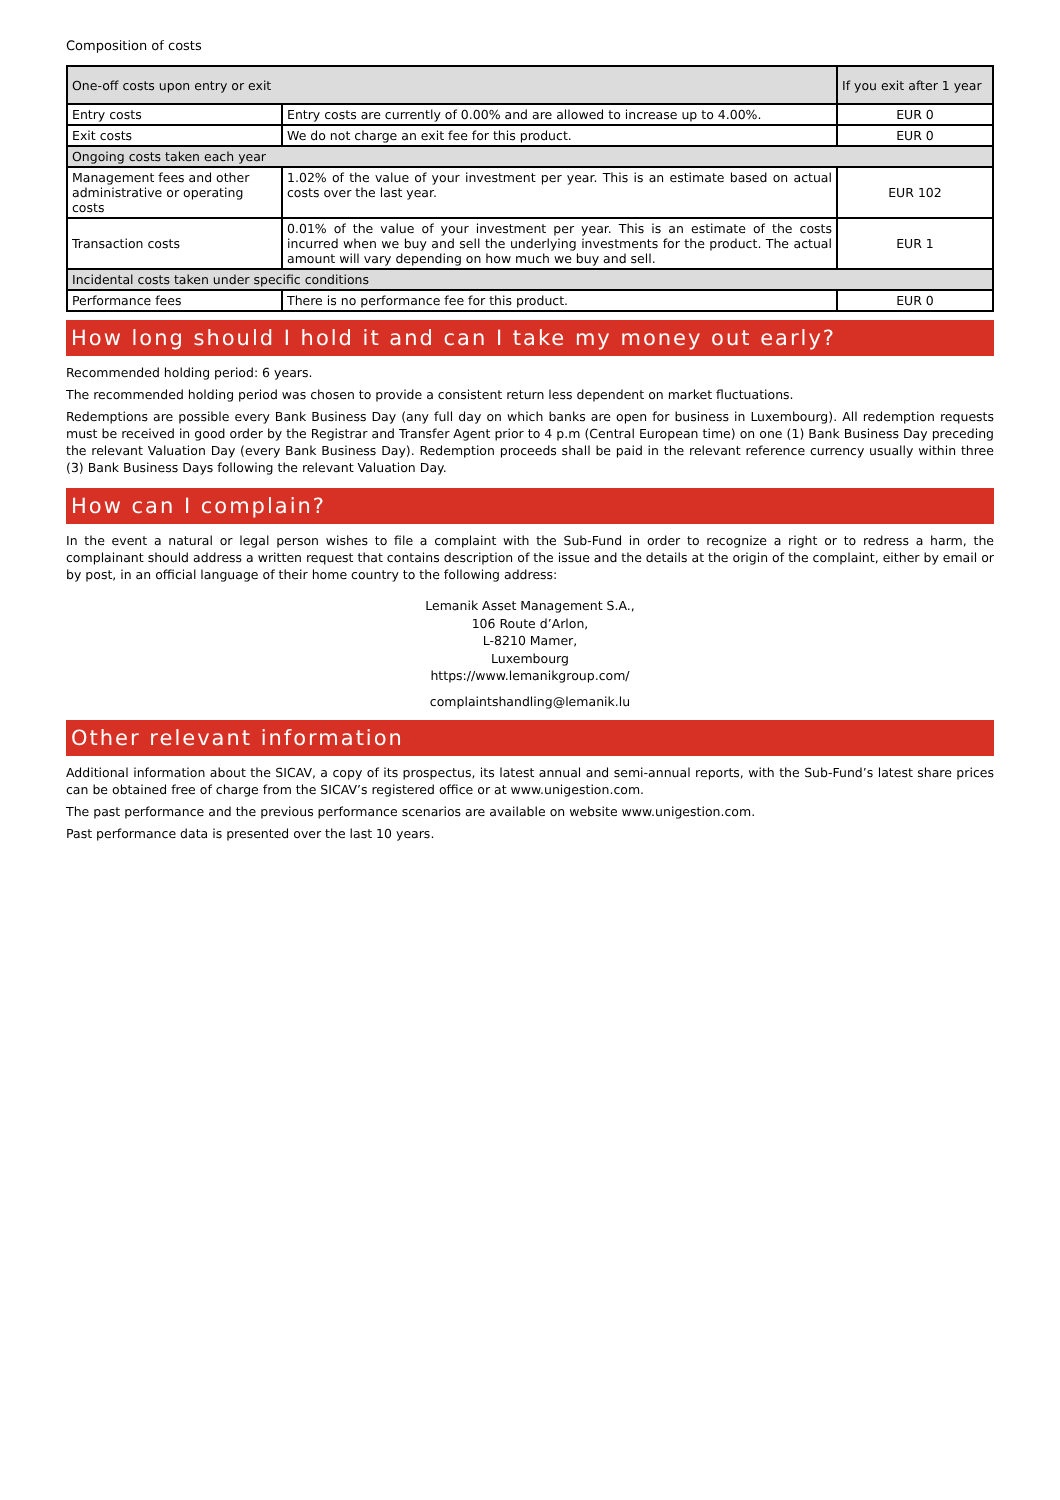Composition of costs
| One-off costs upon entry or exit | | If you exit after 1 year |
| --- | --- | --- |
| Entry costs | Entry costs are currently of 0.00% and are allowed to increase up to 4.00%. | EUR 0 |
| Exit costs | We do not charge an exit fee for this product. | EUR 0 |
| Ongoing costs taken each year | | |
| Management fees and other administrative or operating costs | 1.02% of the value of your investment per year. This is an estimate based on actual costs over the last year. | EUR 102 |
| Transaction costs | 0.01% of the value of your investment per year. This is an estimate of the costs incurred when we buy and sell the underlying investments for the product. The actual amount will vary depending on how much we buy and sell. | EUR 1 |
| Incidental costs taken under specific conditions | | |
| Performance fees | There is no performance fee for this product. | EUR 0 |
How long should I hold it and can I take my money out early?
Recommended holding period: 6 years.
The recommended holding period was chosen to provide a consistent return less dependent on market fluctuations.
Redemptions are possible every Bank Business Day (any full day on which banks are open for business in Luxembourg). All redemption requests must be received in good order by the Registrar and Transfer Agent prior to 4 p.m (Central European time) on one (1) Bank Business Day preceding the relevant Valuation Day (every Bank Business Day). Redemption proceeds shall be paid in the relevant reference currency usually within three (3) Bank Business Days following the relevant Valuation Day.
How can I complain?
In the event a natural or legal person wishes to file a complaint with the Sub-Fund in order to recognize a right or to redress a harm, the complainant should address a written request that contains description of the issue and the details at the origin of the complaint, either by email or by post, in an official language of their home country to the following address:
Lemanik Asset Management S.A.,
106 Route d’Arlon,
L-8210 Mamer,
Luxembourg
https://www.lemanikgroup.com/
complaintshandling@lemanik.lu
Other relevant information
Additional information about the SICAV, a copy of its prospectus, its latest annual and semi-annual reports, with the Sub-Fund’s latest share prices can be obtained free of charge from the SICAV’s registered office or at www.unigestion.com.
The past performance and the previous performance scenarios are available on website www.unigestion.com.
Past performance data is presented over the last 10 years.